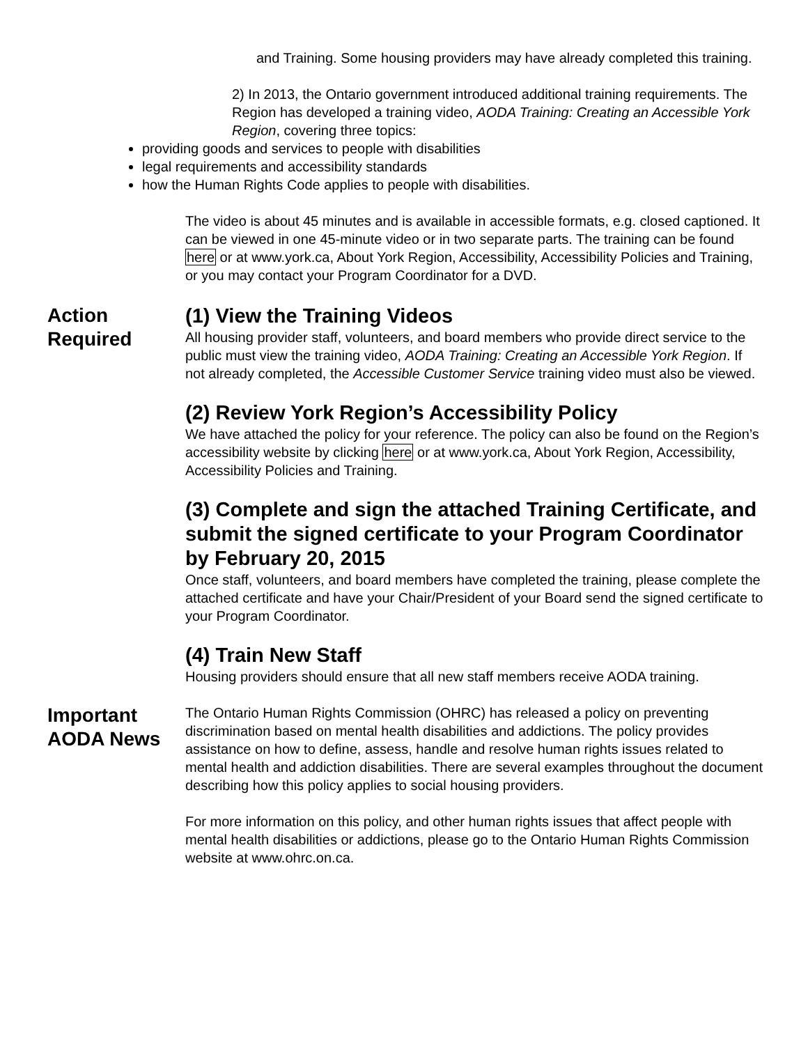and Training. Some housing providers may have already completed this training.
2) In 2013, the Ontario government introduced additional training requirements. The Region has developed a training video, AODA Training: Creating an Accessible York Region, covering three topics:
providing goods and services to people with disabilities
legal requirements and accessibility standards
how the Human Rights Code applies to people with disabilities.
The video is about 45 minutes and is available in accessible formats, e.g. closed captioned. It can be viewed in one 45-minute video or in two separate parts. The training can be found here or at www.york.ca, About York Region, Accessibility, Accessibility Policies and Training, or you may contact your Program Coordinator for a DVD.
Action Required
(1) View the Training Videos
All housing provider staff, volunteers, and board members who provide direct service to the public must view the training video, AODA Training: Creating an Accessible York Region. If not already completed, the Accessible Customer Service training video must also be viewed.
(2) Review York Region’s Accessibility Policy
We have attached the policy for your reference. The policy can also be found on the Region’s accessibility website by clicking here or at www.york.ca, About York Region, Accessibility, Accessibility Policies and Training.
(3) Complete and sign the attached Training Certificate, and submit the signed certificate to your Program Coordinator by February 20, 2015
Once staff, volunteers, and board members have completed the training, please complete the attached certificate and have your Chair/President of your Board send the signed certificate to your Program Coordinator.
(4) Train New Staff
Housing providers should ensure that all new staff members receive AODA training.
Important AODA News
The Ontario Human Rights Commission (OHRC) has released a policy on preventing discrimination based on mental health disabilities and addictions. The policy provides assistance on how to define, assess, handle and resolve human rights issues related to mental health and addiction disabilities. There are several examples throughout the document describing how this policy applies to social housing providers.
For more information on this policy, and other human rights issues that affect people with mental health disabilities or addictions, please go to the Ontario Human Rights Commission website at www.ohrc.on.ca.